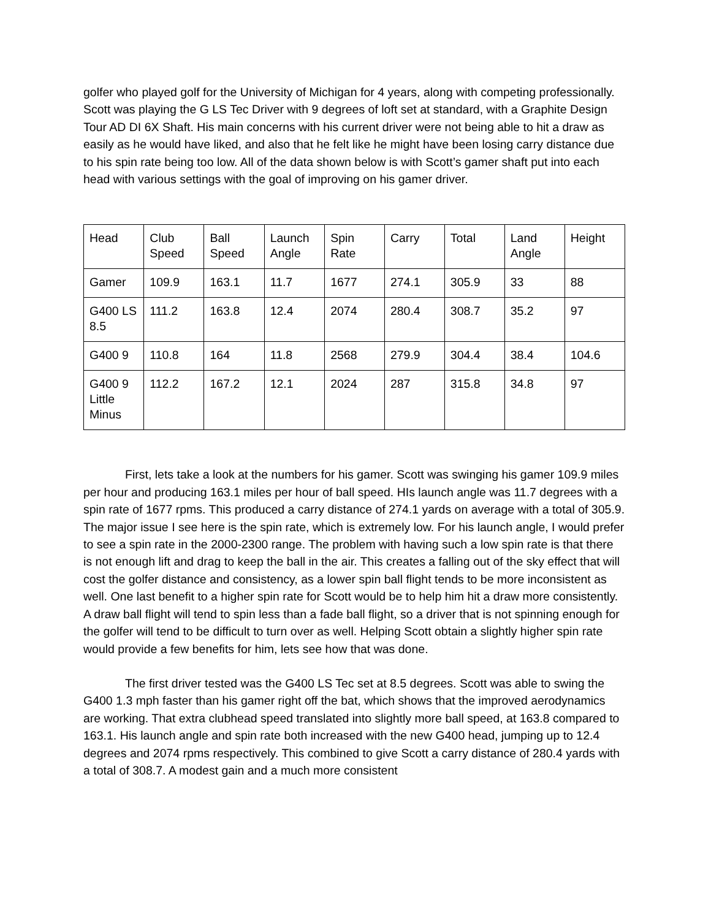golfer who played golf for the University of Michigan for 4 years, along with competing professionally. Scott was playing the G LS Tec Driver with 9 degrees of loft set at standard, with a Graphite Design Tour AD DI 6X Shaft. His main concerns with his current driver were not being able to hit a draw as easily as he would have liked, and also that he felt like he might have been losing carry distance due to his spin rate being too low. All of the data shown below is with Scott’s gamer shaft put into each head with various settings with the goal of improving on his gamer driver.
| Head | Club Speed | Ball Speed | Launch Angle | Spin Rate | Carry | Total | Land Angle | Height |
| Gamer | 109.9 | 163.1 | 11.7 | 1677 | 274.1 | 305.9 | 33 | 88 |
| G400 LS 8.5 | 111.2 | 163.8 | 12.4 | 2074 | 280.4 | 308.7 | 35.2 | 97 |
| G400 9 | 110.8 | 164 | 11.8 | 2568 | 279.9 | 304.4 | 38.4 | 104.6 |
| G400 9 Little Minus | 112.2 | 167.2 | 12.1 | 2024 | 287 | 315.8 | 34.8 | 97 |
First, lets take a look at the numbers for his gamer. Scott was swinging his gamer 109.9 miles per hour and producing 163.1 miles per hour of ball speed. HIs launch angle was 11.7 degrees with a spin rate of 1677 rpms. This produced a carry distance of 274.1 yards on average with a total of 305.9. The major issue I see here is the spin rate, which is extremely low. For his launch angle, I would prefer to see a spin rate in the 2000-2300 range. The problem with having such a low spin rate is that there is not enough lift and drag to keep the ball in the air. This creates a falling out of the sky effect that will cost the golfer distance and consistency, as a lower spin ball flight tends to be more inconsistent as well. One last benefit to a higher spin rate for Scott would be to help him hit a draw more consistently. A draw ball flight will tend to spin less than a fade ball flight, so a driver that is not spinning enough for the golfer will tend to be difficult to turn over as well. Helping Scott obtain a slightly higher spin rate would provide a few benefits for him, lets see how that was done.
The first driver tested was the G400 LS Tec set at 8.5 degrees. Scott was able to swing the G400 1.3 mph faster than his gamer right off the bat, which shows that the improved aerodynamics are working. That extra clubhead speed translated into slightly more ball speed, at 163.8 compared to 163.1. His launch angle and spin rate both increased with the new G400 head, jumping up to 12.4 degrees and 2074 rpms respectively. This combined to give Scott a carry distance of 280.4 yards with a total of 308.7. A modest gain and a much more consistent